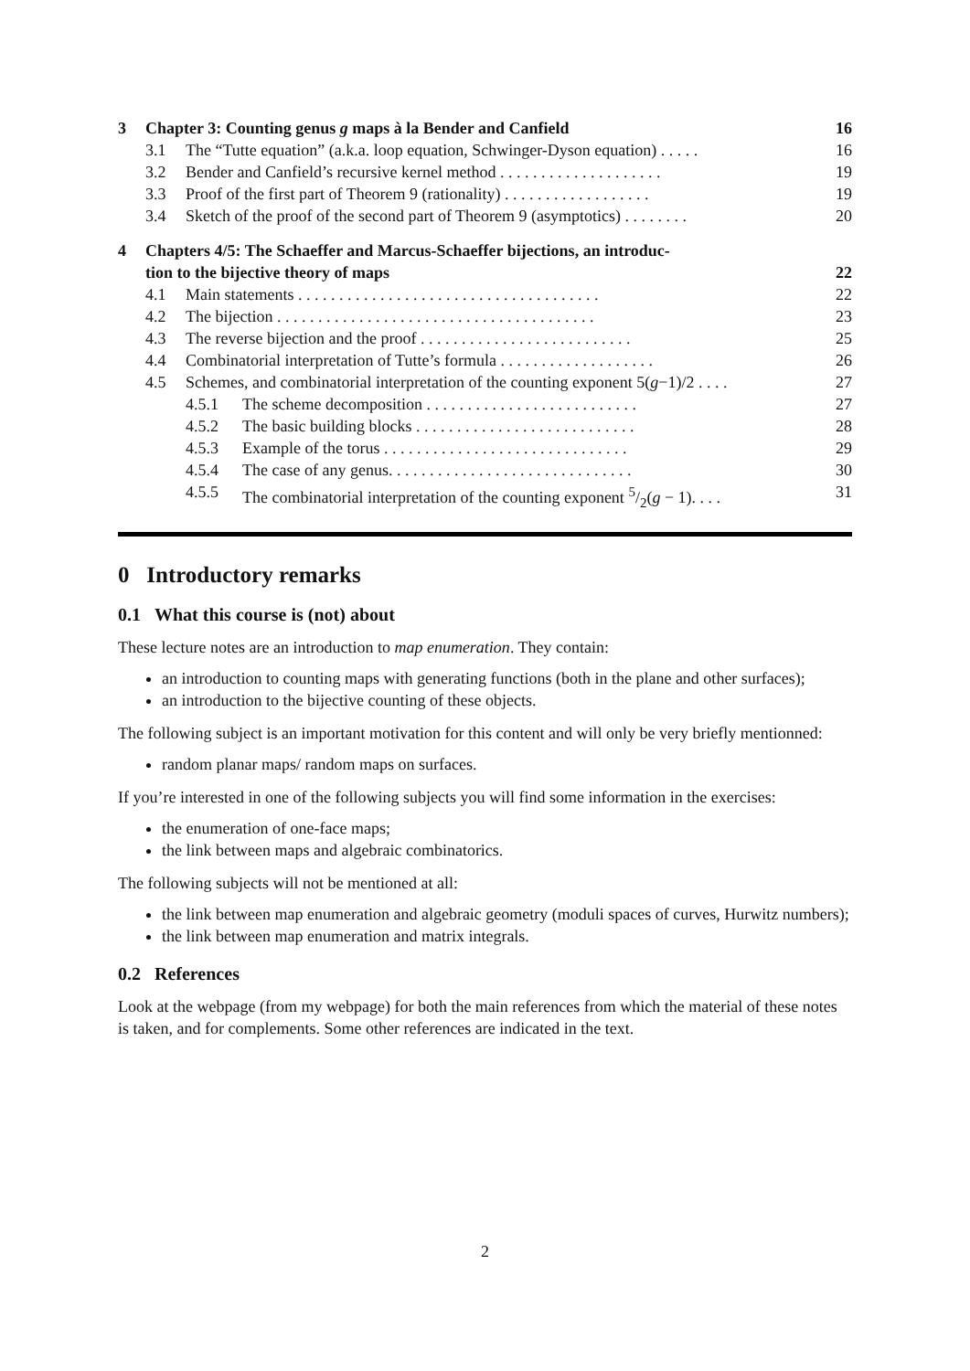3 Chapter 3: Counting genus g maps à la Bender and Canfield 16
3.1 The “Tutte equation” (a.k.a. loop equation, Schwinger-Dyson equation) . . . . . 16
3.2 Bender and Canfield’s recursive kernel method . . . . . . . . . . . . . . . . . . . . 19
3.3 Proof of the first part of Theorem 9 (rationality) . . . . . . . . . . . . . . . . . . 19
3.4 Sketch of the proof of the second part of Theorem 9 (asymptotics) . . . . . . . . 20
4 Chapters 4/5: The Schaeffer and Marcus-Schaeffer bijections, an introduc-
tion to the bijective theory of maps 22
4.1 Main statements . . . . . . . . . . . . . . . . . . . . . . . . . . . . . . . . . . . . . 22
4.2 The bijection . . . . . . . . . . . . . . . . . . . . . . . . . . . . . . . . . . . . . . . 23
4.3 The reverse bijection and the proof . . . . . . . . . . . . . . . . . . . . . . . . . . 25
4.4 Combinatorial interpretation of Tutte’s formula . . . . . . . . . . . . . . . . . . . 26
4.5 Schemes, and combinatorial interpretation of the counting exponent 5(g−1)/2 . . . . 27
4.5.1 The scheme decomposition . . . . . . . . . . . . . . . . . . . . . . . . . . 27
4.5.2 The basic building blocks . . . . . . . . . . . . . . . . . . . . . . . . . . . 28
4.5.3 Example of the torus . . . . . . . . . . . . . . . . . . . . . . . . . . . . . . 29
4.5.4 The case of any genus. . . . . . . . . . . . . . . . . . . . . . . . . . . . . . 30
4.5.5 The combinatorial interpretation of the counting exponent 5/2(g − 1). . . . 31
0 Introductory remarks
0.1 What this course is (not) about
These lecture notes are an introduction to map enumeration. They contain:
an introduction to counting maps with generating functions (both in the plane and other surfaces);
an introduction to the bijective counting of these objects.
The following subject is an important motivation for this content and will only be very briefly mentionned:
random planar maps/ random maps on surfaces.
If you’re interested in one of the following subjects you will find some information in the exercises:
the enumeration of one-face maps;
the link between maps and algebraic combinatorics.
The following subjects will not be mentioned at all:
the link between map enumeration and algebraic geometry (moduli spaces of curves, Hurwitz numbers);
the link between map enumeration and matrix integrals.
0.2 References
Look at the webpage (from my webpage) for both the main references from which the material of these notes is taken, and for complements. Some other references are indicated in the text.
2